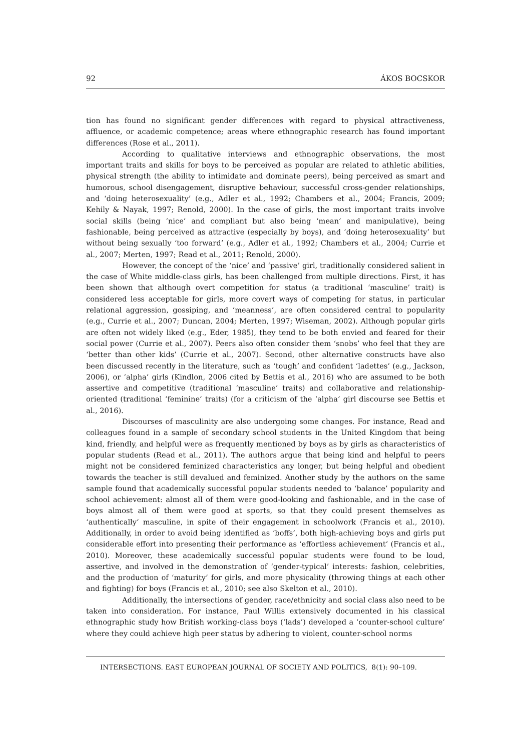92 ÁKOS BOCSKOR
tion has found no significant gender differences with regard to physical attractiveness, affluence, or academic competence; areas where ethnographic research has found important differences (Rose et al., 2011).
According to qualitative interviews and ethnographic observations, the most important traits and skills for boys to be perceived as popular are related to athletic abilities, physical strength (the ability to intimidate and dominate peers), being perceived as smart and humorous, school disengagement, disruptive behaviour, successful cross-gender relationships, and ‘doing heterosexuality’ (e.g., Adler et al., 1992; Chambers et al., 2004; Francis, 2009; Kehily & Nayak, 1997; Renold, 2000). In the case of girls, the most important traits involve social skills (being ‘nice’ and compliant but also being ‘mean’ and manipulative), being fashionable, being perceived as attractive (especially by boys), and ‘doing heterosexuality’ but without being sexually ‘too forward’ (e.g., Adler et al., 1992; Chambers et al., 2004; Currie et al., 2007; Merten, 1997; Read et al., 2011; Renold, 2000).
However, the concept of the ‘nice’ and ‘passive’ girl, traditionally considered salient in the case of White middle-class girls, has been challenged from multiple directions. First, it has been shown that although overt competition for status (a traditional ‘masculine’ trait) is considered less acceptable for girls, more covert ways of competing for status, in particular relational aggression, gossiping, and ‘meanness’, are often considered central to popularity (e.g., Currie et al., 2007; Duncan, 2004; Merten, 1997; Wiseman, 2002). Although popular girls are often not widely liked (e.g., Eder, 1985), they tend to be both envied and feared for their social power (Currie et al., 2007). Peers also often consider them ‘snobs’ who feel that they are ‘better than other kids’ (Currie et al., 2007). Second, other alternative constructs have also been discussed recently in the literature, such as ‘tough’ and confident ‘ladettes’ (e.g., Jackson, 2006), or ‘alpha’ girls (Kindlon, 2006 cited by Bettis et al., 2016) who are assumed to be both assertive and competitive (traditional ‘masculine’ traits) and collaborative and relationship-oriented (traditional ‘feminine’ traits) (for a criticism of the ‘alpha’ girl discourse see Bettis et al., 2016).
Discourses of masculinity are also undergoing some changes. For instance, Read and colleagues found in a sample of secondary school students in the United Kingdom that being kind, friendly, and helpful were as frequently mentioned by boys as by girls as characteristics of popular students (Read et al., 2011). The authors argue that being kind and helpful to peers might not be considered feminized characteristics any longer, but being helpful and obedient towards the teacher is still devalued and feminized. Another study by the authors on the same sample found that academically successful popular students needed to ‘balance’ popularity and school achievement: almost all of them were good-looking and fashionable, and in the case of boys almost all of them were good at sports, so that they could present themselves as ‘authentically’ masculine, in spite of their engagement in schoolwork (Francis et al., 2010). Additionally, in order to avoid being identified as ‘boffs’, both high-achieving boys and girls put considerable effort into presenting their performance as ‘effortless achievement’ (Francis et al., 2010). Moreover, these academically successful popular students were found to be loud, assertive, and involved in the demonstration of ‘gender-typical’ interests: fashion, celebrities, and the production of ‘maturity’ for girls, and more physicality (throwing things at each other and fighting) for boys (Francis et al., 2010; see also Skelton et al., 2010).
Additionally, the intersections of gender, race/ethnicity and social class also need to be taken into consideration. For instance, Paul Willis extensively documented in his classical ethnographic study how British working-class boys (‘lads’) developed a ‘counter-school culture’ where they could achieve high peer status by adhering to violent, counter-school norms
INTERSECTIONS. EAST EUROPEAN JOURNAL OF SOCIETY AND POLITICS, 8(1): 90–109.